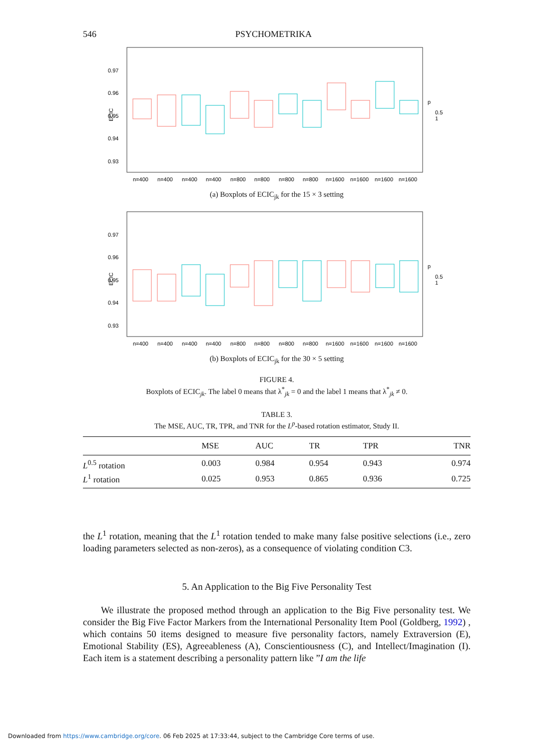546 PSYCHOMETRIKA
0.97
0.96
0.95
0.94
0.93
ECIC
p
0.5
1
n=400
n=400
n=400
n=400
n=800
n=800
n=800
n=800
n=1600
n=1600
n=1600
n=1600
(a) Boxplots of ECIC<sub>jk</sub> for the 15 × 3 setting
0.97
0.96
0.95
0.94
0.93
ECIC
p
0.5
1
n=400
n=400
n=400
n=400
n=800
n=800
n=800
n=800
n=1600
n=1600
n=1600
n=1600
(b) Boxplots of ECIC<sub>jk</sub> for the 30 × 5 setting
FIGURE 4.
Boxplots of ECIC<sub>jk</sub>. The label 0 means that λ<sup>*</sup><sub>jk</sub> = 0 and the label 1 means that λ<sup>*</sup><sub>jk</sub> ≠ 0.
TABLE 3.
The MSE, AUC, TR, TPR, and TNR for the L<sup>p</sup>-based rotation estimator, Study II.
| | MSE | AUC | TR | TPR | TNR |
| --- | --- | --- | --- | --- | --- |
| L<sup>0.5</sup> rotation | 0.003 | 0.984 | 0.954 | 0.943 | 0.974 |
| L<sup>1</sup> rotation | 0.025 | 0.953 | 0.865 | 0.936 | 0.725 |
the L<sup>1</sup> rotation, meaning that the L<sup>1</sup> rotation tended to make many false positive selections (i.e., zero loading parameters selected as non-zeros), as a consequence of violating condition C3.
5. An Application to the Big Five Personality Test
We illustrate the proposed method through an application to the Big Five personality test. We consider the Big Five Factor Markers from the International Personality Item Pool (Goldberg, 1992) , which contains 50 items designed to measure five personality factors, namely Extraversion (E), Emotional Stability (ES), Agreeableness (A), Conscientiousness (C), and Intellect/Imagination (I). Each item is a statement describing a personality pattern like ”I am the life
Downloaded from https://www.cambridge.org/core. 06 Feb 2025 at 17:33:44, subject to the Cambridge Core terms of use.